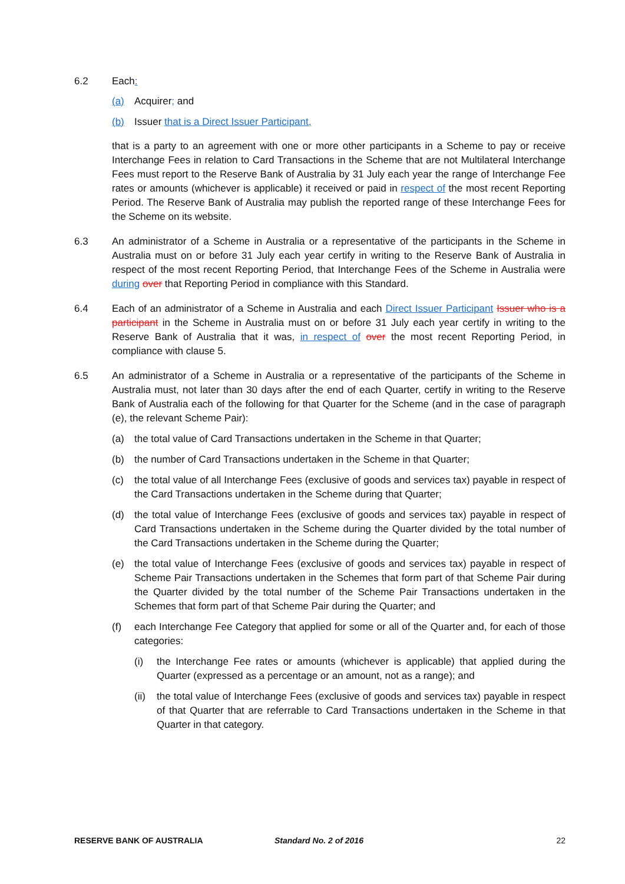6.2 Each:
(a) Acquirer; and
(b) Issuer that is a Direct Issuer Participant,
that is a party to an agreement with one or more other participants in a Scheme to pay or receive Interchange Fees in relation to Card Transactions in the Scheme that are not Multilateral Interchange Fees must report to the Reserve Bank of Australia by 31 July each year the range of Interchange Fee rates or amounts (whichever is applicable) it received or paid in respect of the most recent Reporting Period. The Reserve Bank of Australia may publish the reported range of these Interchange Fees for the Scheme on its website.
6.3 An administrator of a Scheme in Australia or a representative of the participants in the Scheme in Australia must on or before 31 July each year certify in writing to the Reserve Bank of Australia in respect of the most recent Reporting Period, that Interchange Fees of the Scheme in Australia were during over that Reporting Period in compliance with this Standard.
6.4 Each of an administrator of a Scheme in Australia and each Direct Issuer Participant Issuer who is a participant in the Scheme in Australia must on or before 31 July each year certify in writing to the Reserve Bank of Australia that it was, in respect of over the most recent Reporting Period, in compliance with clause 5.
6.5 An administrator of a Scheme in Australia or a representative of the participants of the Scheme in Australia must, not later than 30 days after the end of each Quarter, certify in writing to the Reserve Bank of Australia each of the following for that Quarter for the Scheme (and in the case of paragraph (e), the relevant Scheme Pair):
(a) the total value of Card Transactions undertaken in the Scheme in that Quarter;
(b) the number of Card Transactions undertaken in the Scheme in that Quarter;
(c) the total value of all Interchange Fees (exclusive of goods and services tax) payable in respect of the Card Transactions undertaken in the Scheme during that Quarter;
(d) the total value of Interchange Fees (exclusive of goods and services tax) payable in respect of Card Transactions undertaken in the Scheme during the Quarter divided by the total number of the Card Transactions undertaken in the Scheme during the Quarter;
(e) the total value of Interchange Fees (exclusive of goods and services tax) payable in respect of Scheme Pair Transactions undertaken in the Schemes that form part of that Scheme Pair during the Quarter divided by the total number of the Scheme Pair Transactions undertaken in the Schemes that form part of that Scheme Pair during the Quarter; and
(f) each Interchange Fee Category that applied for some or all of the Quarter and, for each of those categories:
(i) the Interchange Fee rates or amounts (whichever is applicable) that applied during the Quarter (expressed as a percentage or an amount, not as a range); and
(ii)
the total value of Interchange Fees (exclusive of goods and services tax) payable in respect of that Quarter that are referrable to Card Transactions undertaken in the Scheme in that Quarter in that category.
RESERVE BANK OF AUSTRALIA Standard No. 2 of 2016 22